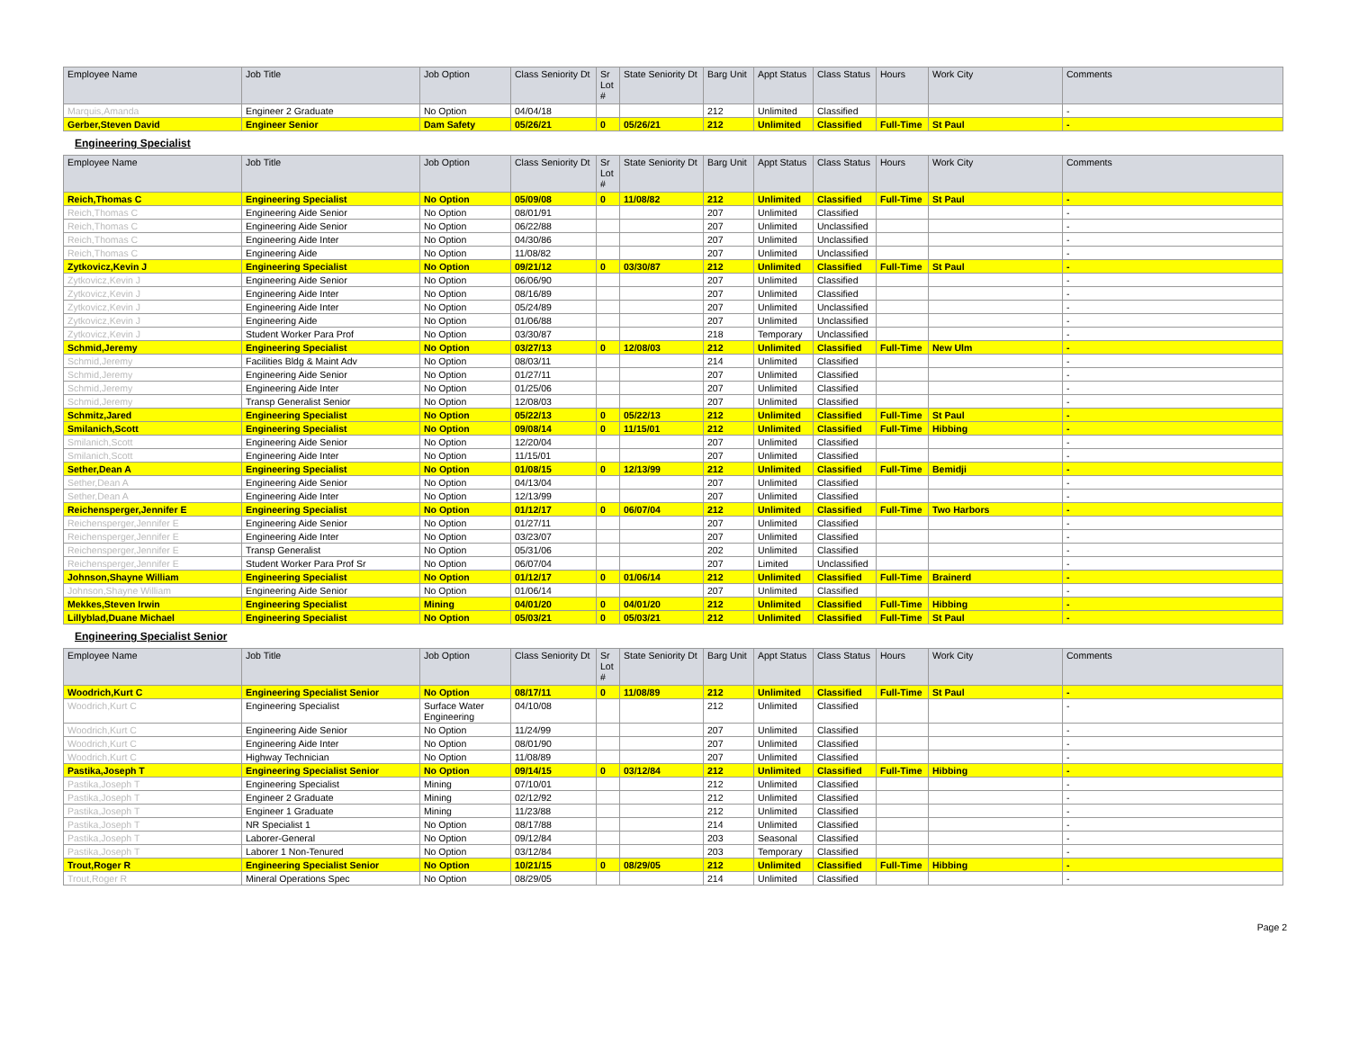| Employee Name | Job Title | Job Option | Class Seniority Dt | Sr Lot # | State Seniority Dt | Barg Unit | Appt Status | Class Status | Hours | Work City | Comments |
| --- | --- | --- | --- | --- | --- | --- | --- | --- | --- | --- | --- |
| Marquis,Amanda | Engineer 2 Graduate | No Option | 04/04/18 | | | 212 | Unlimited | Classified | | | - |
| Gerber,Steven David | Engineer Senior | Dam Safety | 05/26/21 | 0 | 05/26/21 | 212 | Unlimited | Classified | Full-Time | St Paul | - |
Engineering Specialist
| Employee Name | Job Title | Job Option | Class Seniority Dt | Sr Lot # | State Seniority Dt | Barg Unit | Appt Status | Class Status | Hours | Work City | Comments |
| --- | --- | --- | --- | --- | --- | --- | --- | --- | --- | --- | --- |
| Reich,Thomas C | Engineering Specialist | No Option | 05/09/08 | 0 | 11/08/82 | 212 | Unlimited | Classified | Full-Time | St Paul | - |
| Reich,Thomas C | Engineering Aide Senior | No Option | 08/01/91 | | | 207 | Unlimited | Classified | | | - |
| Reich,Thomas C | Engineering Aide Senior | No Option | 06/22/88 | | | 207 | Unlimited | Unclassified | | | - |
| Reich,Thomas C | Engineering Aide Inter | No Option | 04/30/86 | | | 207 | Unlimited | Unclassified | | | - |
| Reich,Thomas C | Engineering Aide | No Option | 11/08/82 | | | 207 | Unlimited | Unclassified | | | - |
| Zytkovicz,Kevin J | Engineering Specialist | No Option | 09/21/12 | 0 | 03/30/87 | 212 | Unlimited | Classified | Full-Time | St Paul | - |
| Zytkovicz,Kevin J | Engineering Aide Senior | No Option | 06/06/90 | | | 207 | Unlimited | Classified | | | - |
| Zytkovicz,Kevin J | Engineering Aide Inter | No Option | 08/16/89 | | | 207 | Unlimited | Classified | | | - |
| Zytkovicz,Kevin J | Engineering Aide Inter | No Option | 05/24/89 | | | 207 | Unlimited | Unclassified | | | - |
| Zytkovicz,Kevin J | Engineering Aide | No Option | 01/06/88 | | | 207 | Unlimited | Unclassified | | | - |
| Zytkovicz,Kevin J | Student Worker Para Prof | No Option | 03/30/87 | | | 218 | Temporary | Unclassified | | | - |
| Schmid,Jeremy | Engineering Specialist | No Option | 03/27/13 | 0 | 12/08/03 | 212 | Unlimited | Classified | Full-Time | New Ulm | - |
| Schmid,Jeremy | Facilities Bldg & Maint Adv | No Option | 08/03/11 | | | 214 | Unlimited | Classified | | | - |
| Schmid,Jeremy | Engineering Aide Senior | No Option | 01/27/11 | | | 207 | Unlimited | Classified | | | - |
| Schmid,Jeremy | Engineering Aide Inter | No Option | 01/25/06 | | | 207 | Unlimited | Classified | | | - |
| Schmid,Jeremy | Transp Generalist Senior | No Option | 12/08/03 | | | 207 | Unlimited | Classified | | | - |
| Schmitz,Jared | Engineering Specialist | No Option | 05/22/13 | 0 | 05/22/13 | 212 | Unlimited | Classified | Full-Time | St Paul | - |
| Smilanich,Scott | Engineering Specialist | No Option | 09/08/14 | 0 | 11/15/01 | 212 | Unlimited | Classified | Full-Time | Hibbing | - |
| Smilanich,Scott | Engineering Aide Senior | No Option | 12/20/04 | | | 207 | Unlimited | Classified | | | - |
| Smilanich,Scott | Engineering Aide Inter | No Option | 11/15/01 | | | 207 | Unlimited | Classified | | | - |
| Sether,Dean A | Engineering Specialist | No Option | 01/08/15 | 0 | 12/13/99 | 212 | Unlimited | Classified | Full-Time | Bemidji | - |
| Sether,Dean A | Engineering Aide Senior | No Option | 04/13/04 | | | 207 | Unlimited | Classified | | | - |
| Sether,Dean A | Engineering Aide Inter | No Option | 12/13/99 | | | 207 | Unlimited | Classified | | | - |
| Reichensperger,Jennifer E | Engineering Specialist | No Option | 01/12/17 | 0 | 06/07/04 | 212 | Unlimited | Classified | Full-Time | Two Harbors | - |
| Reichensperger,Jennifer E | Engineering Aide Senior | No Option | 01/27/11 | | | 207 | Unlimited | Classified | | | - |
| Reichensperger,Jennifer E | Engineering Aide Inter | No Option | 03/23/07 | | | 207 | Unlimited | Classified | | | - |
| Reichensperger,Jennifer E | Transp Generalist | No Option | 05/31/06 | | | 202 | Unlimited | Classified | | | - |
| Reichensperger,Jennifer E | Student Worker Para Prof Sr | No Option | 06/07/04 | | | 207 | Limited | Unclassified | | | - |
| Johnson,Shayne William | Engineering Specialist | No Option | 01/12/17 | 0 | 01/06/14 | 212 | Unlimited | Classified | Full-Time | Brainerd | - |
| Johnson,Shayne William | Engineering Aide Senior | No Option | 01/06/14 | | | 207 | Unlimited | Classified | | | - |
| Mekkes,Steven Irwin | Engineering Specialist | Mining | 04/01/20 | 0 | 04/01/20 | 212 | Unlimited | Classified | Full-Time | Hibbing | - |
| Lillyblad,Duane Michael | Engineering Specialist | No Option | 05/03/21 | 0 | 05/03/21 | 212 | Unlimited | Classified | Full-Time | St Paul | - |
Engineering Specialist Senior
| Employee Name | Job Title | Job Option | Class Seniority Dt | Sr Lot # | State Seniority Dt | Barg Unit | Appt Status | Class Status | Hours | Work City | Comments |
| --- | --- | --- | --- | --- | --- | --- | --- | --- | --- | --- | --- |
| Woodrich,Kurt C | Engineering Specialist Senior | No Option | 08/17/11 | 0 | 11/08/89 | 212 | Unlimited | Classified | Full-Time | St Paul | - |
| Woodrich,Kurt C | Engineering Specialist | Surface Water Engineering | 04/10/08 | | | 212 | Unlimited | Classified | | | - |
| Woodrich,Kurt C | Engineering Aide Senior | No Option | 11/24/99 | | | 207 | Unlimited | Classified | | | - |
| Woodrich,Kurt C | Engineering Aide Inter | No Option | 08/01/90 | | | 207 | Unlimited | Classified | | | - |
| Woodrich,Kurt C | Highway Technician | No Option | 11/08/89 | | | 207 | Unlimited | Classified | | | - |
| Pastika,Joseph T | Engineering Specialist Senior | No Option | 09/14/15 | 0 | 03/12/84 | 212 | Unlimited | Classified | Full-Time | Hibbing | - |
| Pastika,Joseph T | Engineering Specialist | Mining | 07/10/01 | | | 212 | Unlimited | Classified | | | - |
| Pastika,Joseph T | Engineer 2 Graduate | Mining | 02/12/92 | | | 212 | Unlimited | Classified | | | - |
| Pastika,Joseph T | Engineer 1 Graduate | Mining | 11/23/88 | | | 212 | Unlimited | Classified | | | - |
| Pastika,Joseph T | NR Specialist 1 | No Option | 08/17/88 | | | 214 | Unlimited | Classified | | | - |
| Pastika,Joseph T | Laborer-General | No Option | 09/12/84 | | | 203 | Seasonal | Classified | | | - |
| Pastika,Joseph T | Laborer 1 Non-Tenured | No Option | 03/12/84 | | | 203 | Temporary | Classified | | | - |
| Trout,Roger R | Engineering Specialist Senior | No Option | 10/21/15 | 0 | 08/29/05 | 212 | Unlimited | Classified | Full-Time | Hibbing | - |
| Trout,Roger R | Mineral Operations Spec | No Option | 08/29/05 | | | 214 | Unlimited | Classified | | | - |
Page 2